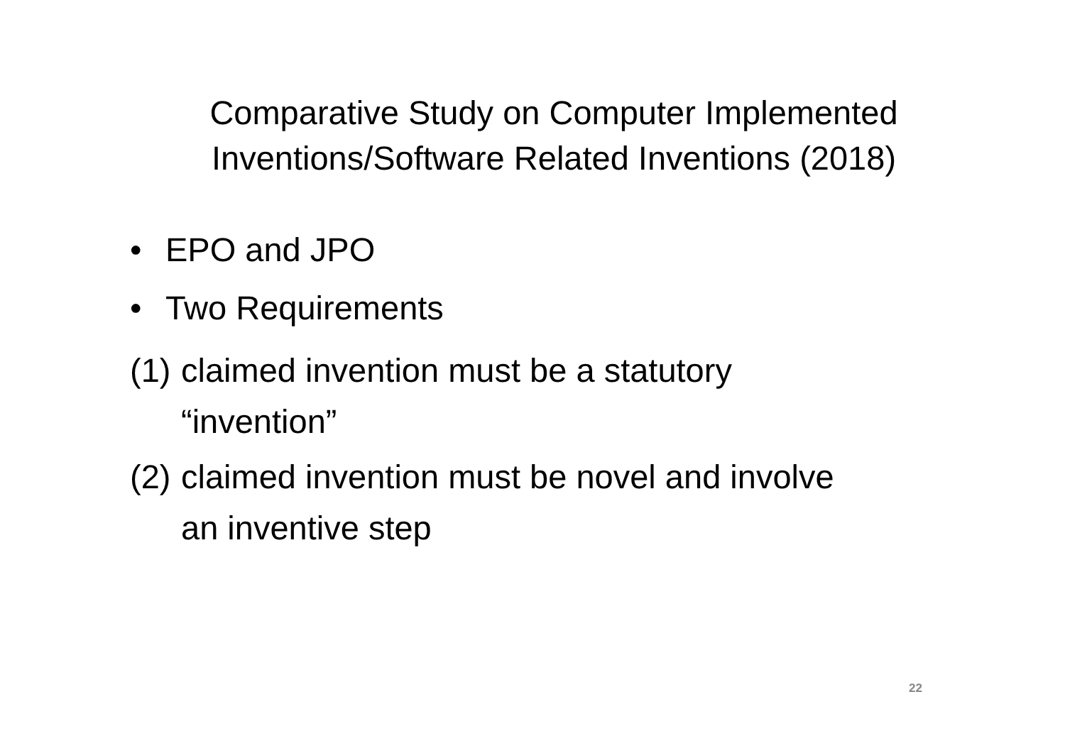Comparative Study on Computer Implemented
Inventions/Software Related Inventions (2018)
• EPO and JPO
• Two Requirements
(1) claimed invention must be a statutory
“invention”
(2) claimed invention must be novel and involve
an inventive step
22